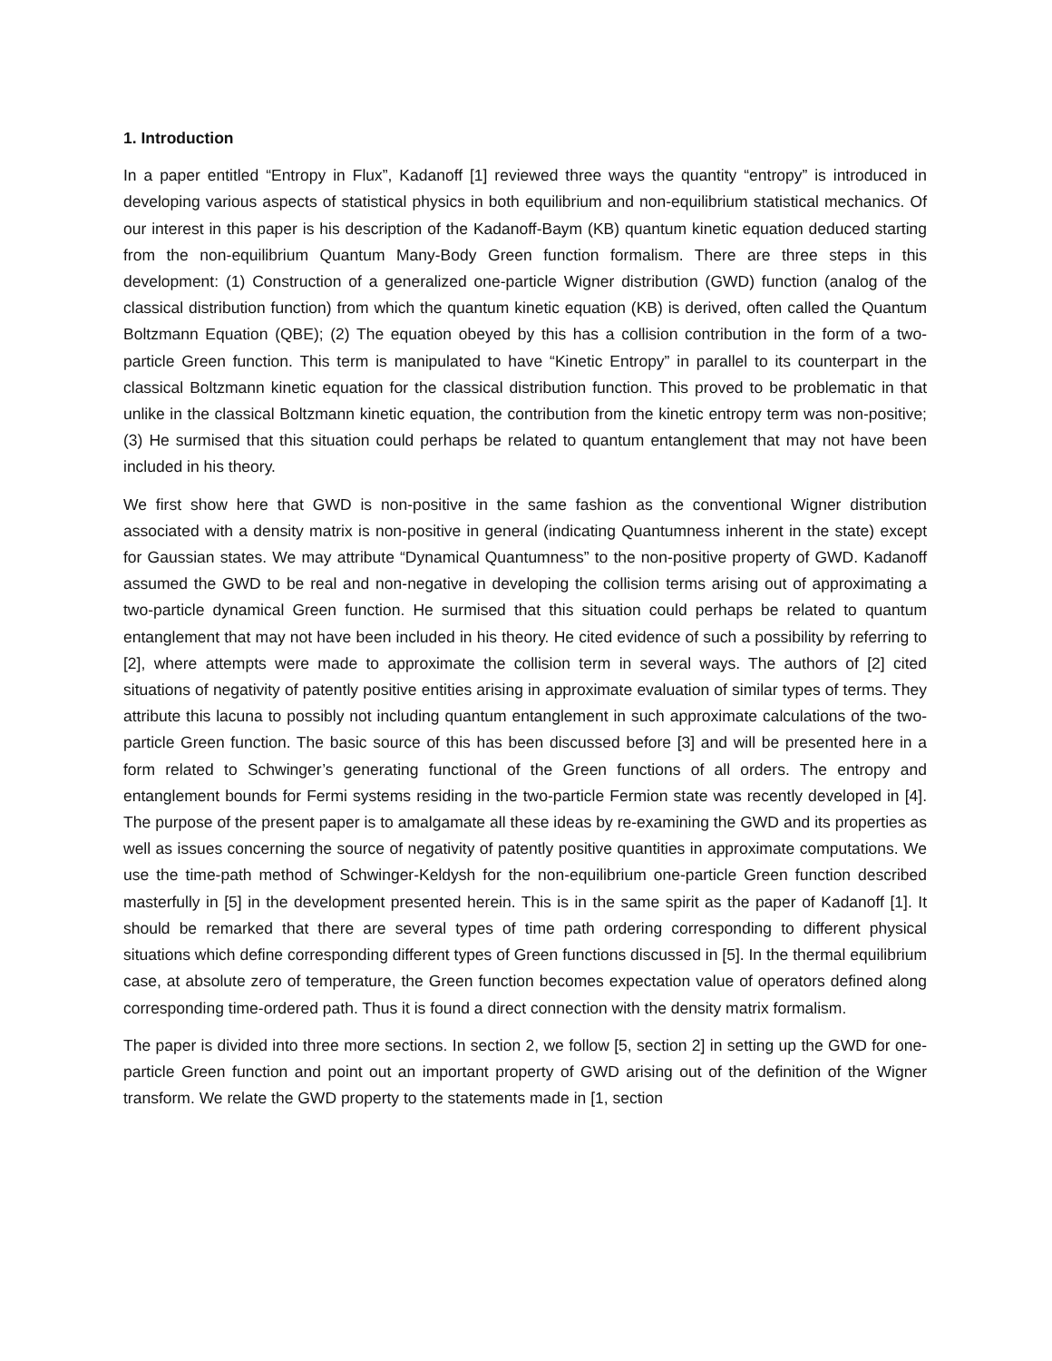1. Introduction
In a paper entitled “Entropy in Flux”, Kadanoff [1] reviewed three ways the quantity “entropy” is introduced in developing various aspects of statistical physics in both equilibrium and non-equilibrium statistical mechanics. Of our interest in this paper is his description of the Kadanoff-Baym (KB) quantum kinetic equation deduced starting from the non-equilibrium Quantum Many-Body Green function formalism. There are three steps in this development: (1) Construction of a generalized one-particle Wigner distribution (GWD) function (analog of the classical distribution function) from which the quantum kinetic equation (KB) is derived, often called the Quantum Boltzmann Equation (QBE); (2) The equation obeyed by this has a collision contribution in the form of a two-particle Green function. This term is manipulated to have “Kinetic Entropy” in parallel to its counterpart in the classical Boltzmann kinetic equation for the classical distribution function. This proved to be problematic in that unlike in the classical Boltzmann kinetic equation, the contribution from the kinetic entropy term was non-positive; (3) He surmised that this situation could perhaps be related to quantum entanglement that may not have been included in his theory.
We first show here that GWD is non-positive in the same fashion as the conventional Wigner distribution associated with a density matrix is non-positive in general (indicating Quantumness inherent in the state) except for Gaussian states. We may attribute “Dynamical Quantumness” to the non-positive property of GWD. Kadanoff assumed the GWD to be real and non-negative in developing the collision terms arising out of approximating a two-particle dynamical Green function. He surmised that this situation could perhaps be related to quantum entanglement that may not have been included in his theory. He cited evidence of such a possibility by referring to [2], where attempts were made to approximate the collision term in several ways. The authors of [2] cited situations of negativity of patently positive entities arising in approximate evaluation of similar types of terms. They attribute this lacuna to possibly not including quantum entanglement in such approximate calculations of the two-particle Green function. The basic source of this has been discussed before [3] and will be presented here in a form related to Schwinger’s generating functional of the Green functions of all orders. The entropy and entanglement bounds for Fermi systems residing in the two-particle Fermion state was recently developed in [4]. The purpose of the present paper is to amalgamate all these ideas by re-examining the GWD and its properties as well as issues concerning the source of negativity of patently positive quantities in approximate computations. We use the time-path method of Schwinger-Keldysh for the non-equilibrium one-particle Green function described masterfully in [5] in the development presented herein. This is in the same spirit as the paper of Kadanoff [1]. It should be remarked that there are several types of time path ordering corresponding to different physical situations which define corresponding different types of Green functions discussed in [5]. In the thermal equilibrium case, at absolute zero of temperature, the Green function becomes expectation value of operators defined along corresponding time-ordered path. Thus it is found a direct connection with the density matrix formalism.
The paper is divided into three more sections. In section 2, we follow [5, section 2] in setting up the GWD for one-particle Green function and point out an important property of GWD arising out of the definition of the Wigner transform. We relate the GWD property to the statements made in [1, section